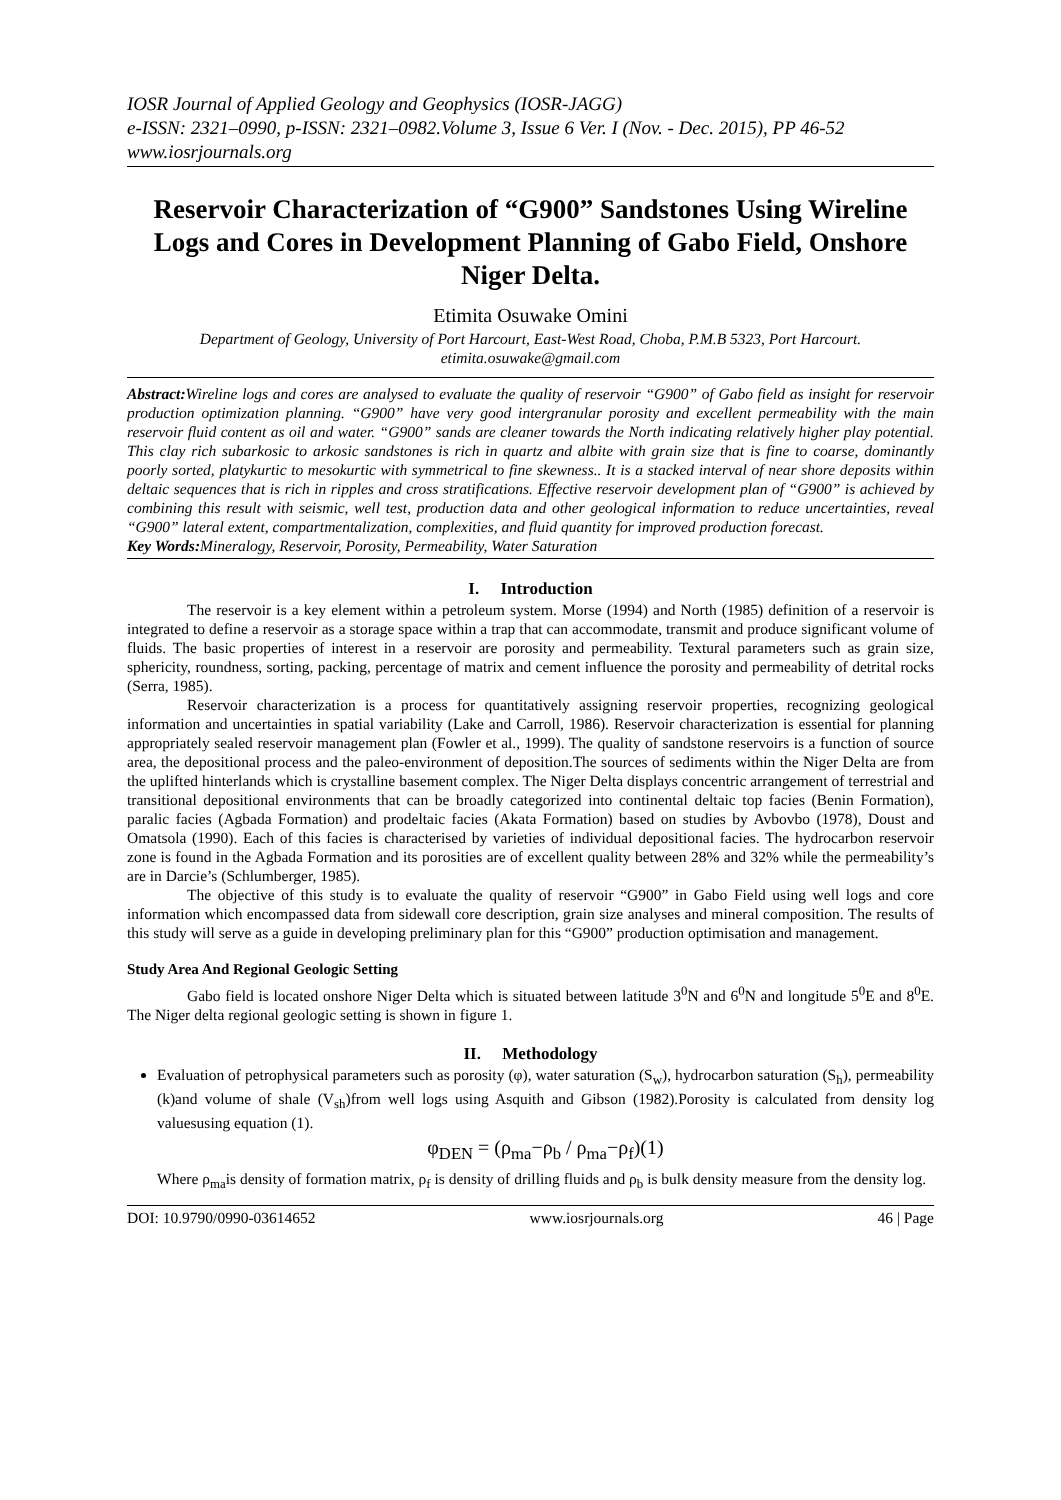IOSR Journal of Applied Geology and Geophysics (IOSR-JAGG)
e-ISSN: 2321–0990, p-ISSN: 2321–0982.Volume 3, Issue 6 Ver. I (Nov. - Dec. 2015), PP 46-52
www.iosrjournals.org
Reservoir Characterization of “G900” Sandstones Using Wireline Logs and Cores in Development Planning of Gabo Field, Onshore Niger Delta.
Etimita Osuwake Omini
Department of Geology, University of Port Harcourt, East-West Road, Choba, P.M.B 5323, Port Harcourt.
etimita.osuwake@gmail.com
Abstract: Wireline logs and cores are analysed to evaluate the quality of reservoir “G900” of Gabo field as insight for reservoir production optimization planning. “G900” have very good intergranular porosity and excellent permeability with the main reservoir fluid content as oil and water. “G900” sands are cleaner towards the North indicating relatively higher play potential. This clay rich subarkosic to arkosic sandstones is rich in quartz and albite with grain size that is fine to coarse, dominantly poorly sorted, platykurtic to mesokurtic with symmetrical to fine skewness.. It is a stacked interval of near shore deposits within deltaic sequences that is rich in ripples and cross stratifications. Effective reservoir development plan of “G900” is achieved by combining this result with seismic, well test, production data and other geological information to reduce uncertainties, reveal “G900” lateral extent, compartmentalization, complexities, and fluid quantity for improved production forecast.
Key Words: Mineralogy, Reservoir, Porosity, Permeability, Water Saturation
I. Introduction
The reservoir is a key element within a petroleum system. Morse (1994) and North (1985) definition of a reservoir is integrated to define a reservoir as a storage space within a trap that can accommodate, transmit and produce significant volume of fluids. The basic properties of interest in a reservoir are porosity and permeability. Textural parameters such as grain size, sphericity, roundness, sorting, packing, percentage of matrix and cement influence the porosity and permeability of detrital rocks (Serra, 1985).
Reservoir characterization is a process for quantitatively assigning reservoir properties, recognizing geological information and uncertainties in spatial variability (Lake and Carroll, 1986). Reservoir characterization is essential for planning appropriately sealed reservoir management plan (Fowler et al., 1999). The quality of sandstone reservoirs is a function of source area, the depositional process and the paleo-environment of deposition.The sources of sediments within the Niger Delta are from the uplifted hinterlands which is crystalline basement complex. The Niger Delta displays concentric arrangement of terrestrial and transitional depositional environments that can be broadly categorized into continental deltaic top facies (Benin Formation), paralic facies (Agbada Formation) and prodeltaic facies (Akata Formation) based on studies by Avbovbo (1978), Doust and Omatsola (1990). Each of this facies is characterised by varieties of individual depositional facies. The hydrocarbon reservoir zone is found in the Agbada Formation and its porosities are of excellent quality between 28% and 32% while the permeability’s are in Darcie’s (Schlumberger, 1985).
The objective of this study is to evaluate the quality of reservoir “G900” in Gabo Field using well logs and core information which encompassed data from sidewall core description, grain size analyses and mineral composition. The results of this study will serve as a guide in developing preliminary plan for this “G900” production optimisation and management.
Study Area And Regional Geologic Setting
Gabo field is located onshore Niger Delta which is situated between latitude 3<sup>0</sup>N and 6<sup>0</sup>N and longitude 5<sup>0</sup>E and 8<sup>0</sup>E. The Niger delta regional geologic setting is shown in figure 1.
II. Methodology
Evaluation of petrophysical parameters such as porosity (φ), water saturation (S<sub>w</sub>), hydrocarbon saturation (S<sub>h</sub>), permeability (k)and volume of shale (V<sub>sh</sub>)from well logs using Asquith and Gibson (1982).Porosity is calculated from density log valuesusing equation (1).
φ<sub>DEN</sub> = (ρ<sub>ma</sub>−ρ<sub>b</sub> / ρ<sub>ma</sub>−ρ<sub>f</sub>)(1)
Where ρ<sub>ma</sub>is density of formation matrix, ρ<sub>f</sub> is density of drilling fluids and ρ<sub>b</sub> is bulk density measure from the density log.
DOI: 10.9790/0990-03614652 www.iosrjournals.org 46 | Page